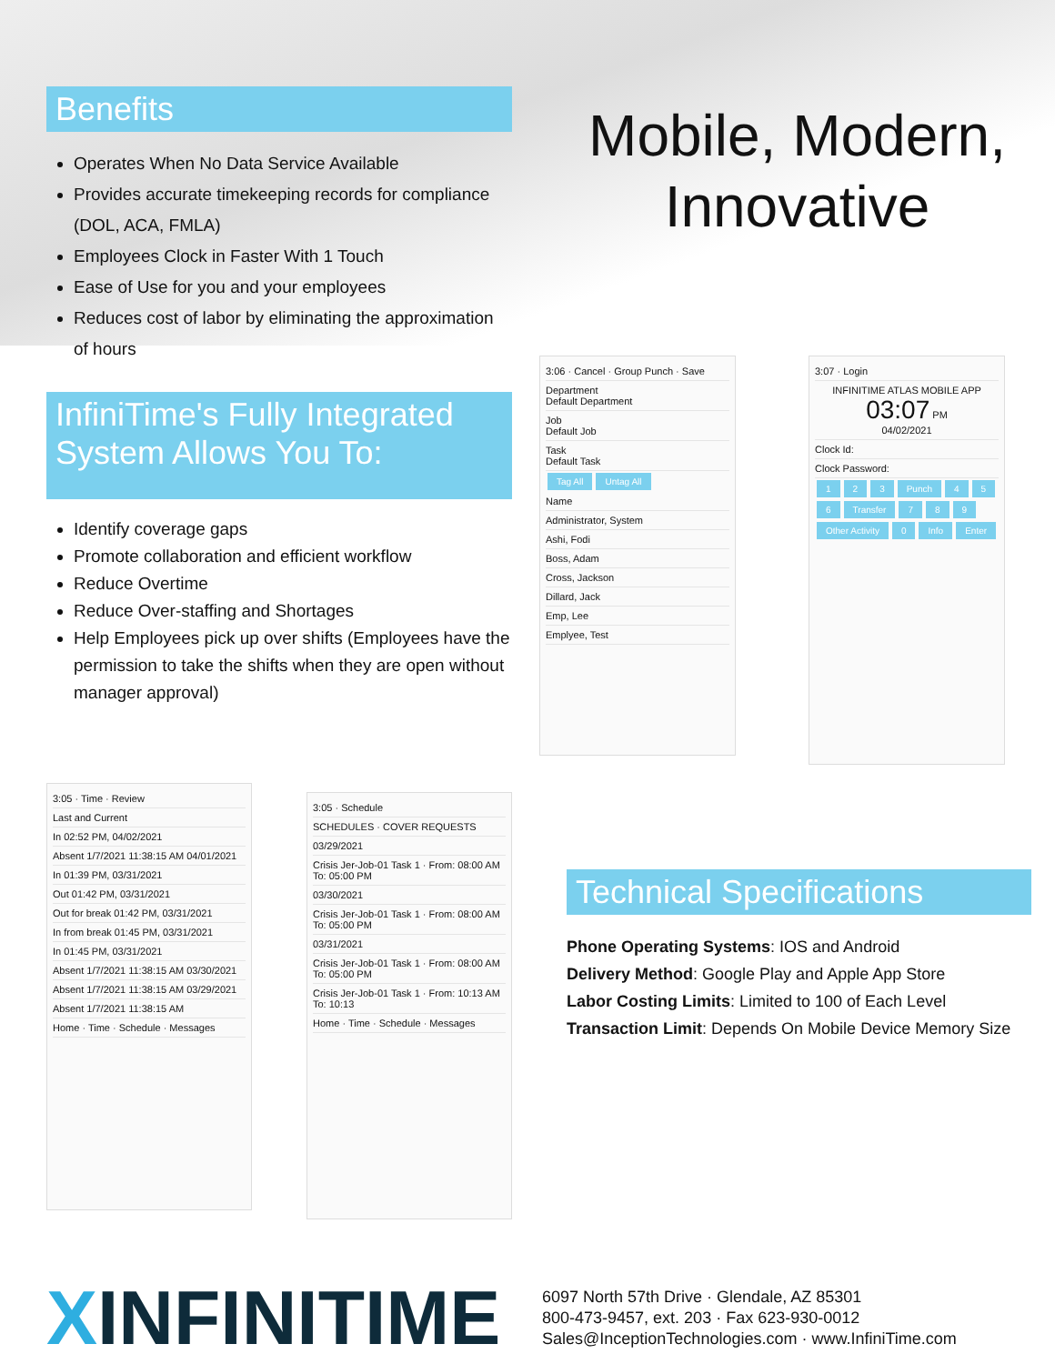Benefits
Operates When No Data Service Available
Provides accurate timekeeping records for compliance (DOL, ACA, FMLA)
Employees Clock in Faster With 1 Touch
Ease of Use for you and your employees
Reduces cost of labor by eliminating the approximation of hours
InfiniTime's Fully Integrated System Allows You To:
Identify coverage gaps
Promote collaboration and efficient workflow
Reduce Overtime
Reduce Over-staffing and Shortages
Help Employees pick up over shifts (Employees have the permission to take the shifts when they are open without manager approval)
Mobile, Modern,
Innovative
3:06 · Cancel · Group Punch · Save
Department
Default Department
Job
Default Job
Task
Default Task
Tag All Untag All
Name
Administrator, System
Ashi, Fodi
Boss, Adam
Cross, Jackson
Dillard, Jack
Emp, Lee
Emplyee, Test
3:07 · Login
INFINITIME ATLAS MOBILE APP
03:07 PM
04/02/2021
Clock Id:
Clock Password:
1 2 3 Punch 4 5 6 Transfer 7 8 9 Other Activity 0 Info Enter
3:05 · Time · Review
Last and Current
In 02:52 PM, 04/02/2021
Absent 1/7/2021 11:38:15 AM 04/01/2021
In 01:39 PM, 03/31/2021
Out 01:42 PM, 03/31/2021
Out for break 01:42 PM, 03/31/2021
In from break 01:45 PM, 03/31/2021
In 01:45 PM, 03/31/2021
Absent 1/7/2021 11:38:15 AM 03/30/2021
Absent 1/7/2021 11:38:15 AM 03/29/2021
Absent 1/7/2021 11:38:15 AM
Home · Time · Schedule · Messages
3:05 · Schedule
SCHEDULES · COVER REQUESTS
03/29/2021
Crisis Jer-Job-01 Task 1 · From: 08:00 AM To: 05:00 PM
03/30/2021
Crisis Jer-Job-01 Task 1 · From: 08:00 AM To: 05:00 PM
03/31/2021
Crisis Jer-Job-01 Task 1 · From: 08:00 AM To: 05:00 PM
Crisis Jer-Job-01 Task 1 · From: 10:13 AM To: 10:13
Home · Time · Schedule · Messages
Technical Specifications
Phone Operating Systems: IOS and Android
Delivery Method: Google Play and Apple App Store
Labor Costing Limits: Limited to 100 of Each Level
Transaction Limit: Depends On Mobile Device Memory Size
XINFINITIME
6097 North 57th Drive · Glendale, AZ 85301
800-473-9457, ext. 203 · Fax 623-930-0012
Sales@InceptionTechnologies.com · www.InfiniTime.com